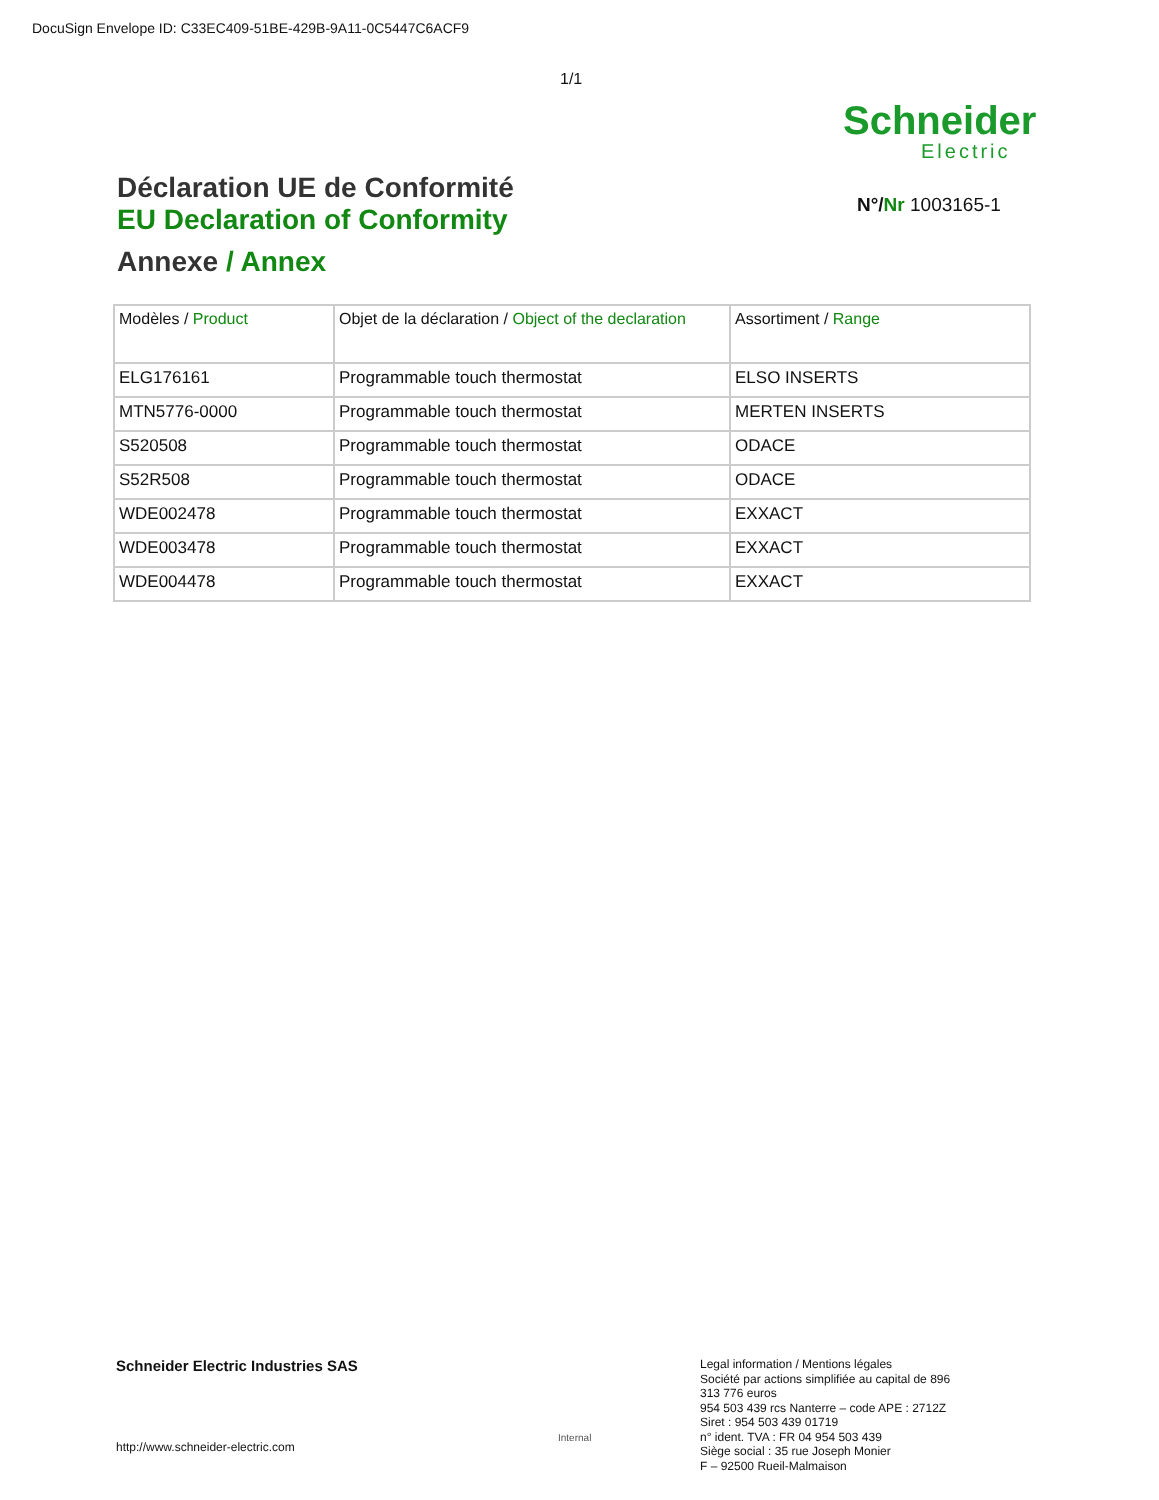DocuSign Envelope ID: C33EC409-51BE-429B-9A11-0C5447C6ACF9
1/1
Schneider
Electric
Déclaration UE de Conformité
EU Declaration of Conformity
Annexe / Annex
N°/Nr 1003165-1
| Modèles / Product | Objet de la déclaration / Object of the declaration | Assortiment / Range |
| --- | --- | --- |
| ELG176161 | Programmable touch thermostat | ELSO INSERTS |
| MTN5776-0000 | Programmable touch thermostat | MERTEN INSERTS |
| S520508 | Programmable touch thermostat | ODACE |
| S52R508 | Programmable touch thermostat | ODACE |
| WDE002478 | Programmable touch thermostat | EXXACT |
| WDE003478 | Programmable touch thermostat | EXXACT |
| WDE004478 | Programmable touch thermostat | EXXACT |
Schneider Electric Industries SAS
http://www.schneider-electric.com
Internal
Legal information / Mentions légales
Société par actions simplifiée au capital de 896 313 776 euros
954 503 439 rcs Nanterre – code APE : 2712Z
Siret : 954 503 439 01719
n° ident. TVA : FR 04 954 503 439
Siège social : 35 rue Joseph Monier
F – 92500 Rueil-Malmaison